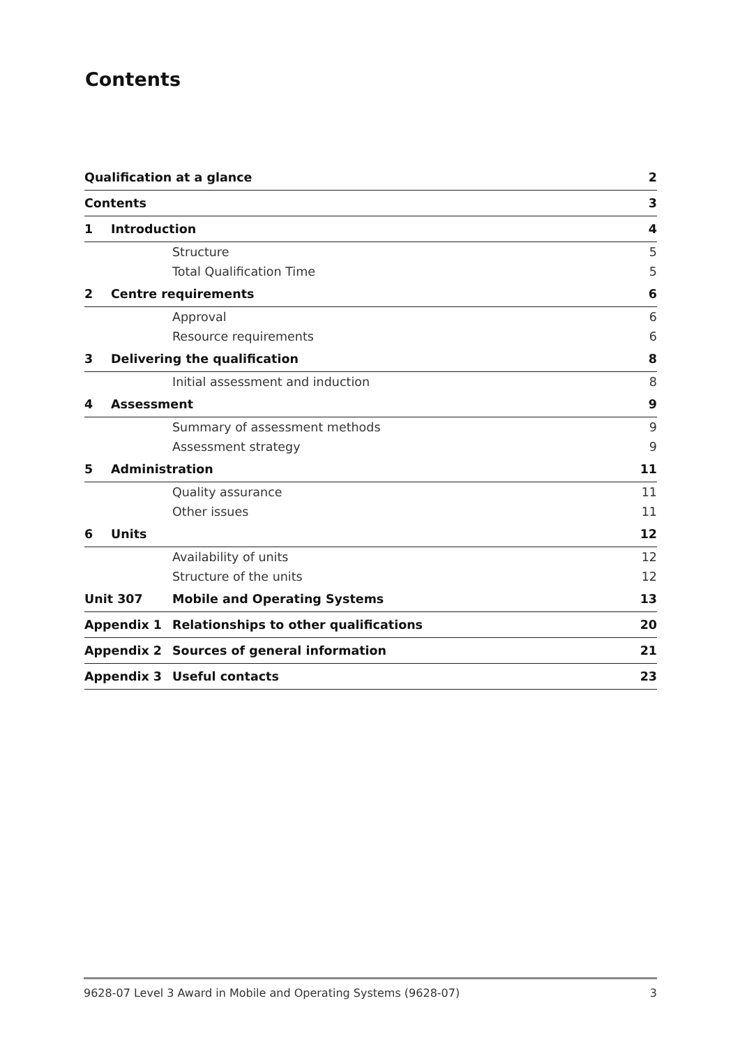Contents
| Qualification at a glance | | | 2 |
| Contents | | | 3 |
| 1 | Introduction | | 4 |
| | | Structure | 5 |
| | | Total Qualification Time | 5 |
| 2 | Centre requirements | | 6 |
| | | Approval | 6 |
| | | Resource requirements | 6 |
| 3 | Delivering the qualification | | 8 |
| | | Initial assessment and induction | 8 |
| 4 | Assessment | | 9 |
| | | Summary of assessment methods | 9 |
| | | Assessment strategy | 9 |
| 5 | Administration | | 11 |
| | | Quality assurance | 11 |
| | | Other issues | 11 |
| 6 | Units | | 12 |
| | | Availability of units | 12 |
| | | Structure of the units | 12 |
| Unit 307 | | Mobile and Operating Systems | 13 |
| Appendix 1 | | Relationships to other qualifications | 20 |
| Appendix 2 | | Sources of general information | 21 |
| Appendix 3 | | Useful contacts | 23 |
9628-07 Level 3 Award in Mobile and Operating Systems (9628-07) 3